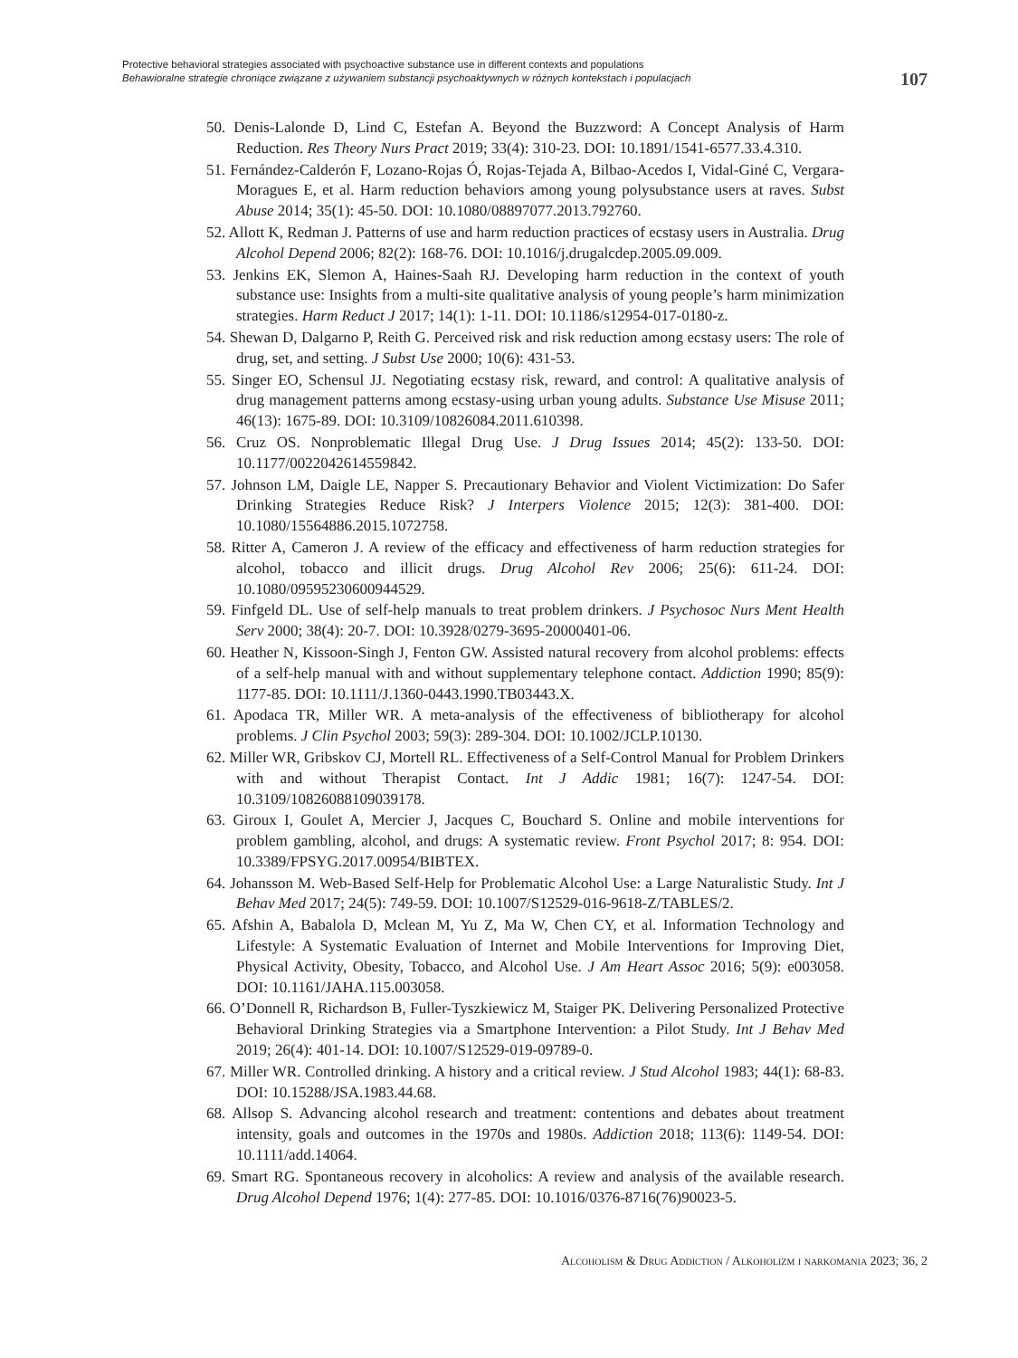Protective behavioral strategies associated with psychoactive substance use in different contexts and populations
Behawioralne strategie chroniące związane z używaniem substancji psychoaktywnych w różnych kontekstach i populacjach
107
50. Denis-Lalonde D, Lind C, Estefan A. Beyond the Buzzword: A Concept Analysis of Harm Reduction. Res Theory Nurs Pract 2019; 33(4): 310-23. DOI: 10.1891/1541-6577.33.4.310.
51. Fernández-Calderón F, Lozano-Rojas Ó, Rojas-Tejada A, Bilbao-Acedos I, Vidal-Giné C, Vergara-Moragues E, et al. Harm reduction behaviors among young polysubstance users at raves. Subst Abuse 2014; 35(1): 45-50. DOI: 10.1080/08897077.2013.792760.
52. Allott K, Redman J. Patterns of use and harm reduction practices of ecstasy users in Australia. Drug Alcohol Depend 2006; 82(2): 168-76. DOI: 10.1016/j.drugalcdep.2005.09.009.
53. Jenkins EK, Slemon A, Haines-Saah RJ. Developing harm reduction in the context of youth substance use: Insights from a multi-site qualitative analysis of young people’s harm minimization strategies. Harm Reduct J 2017; 14(1): 1-11. DOI: 10.1186/s12954-017-0180-z.
54. Shewan D, Dalgarno P, Reith G. Perceived risk and risk reduction among ecstasy users: The role of drug, set, and setting. J Subst Use 2000; 10(6): 431-53.
55. Singer EO, Schensul JJ. Negotiating ecstasy risk, reward, and control: A qualitative analysis of drug management patterns among ecstasy-using urban young adults. Substance Use Misuse 2011; 46(13): 1675-89. DOI: 10.3109/10826084.2011.610398.
56. Cruz OS. Nonproblematic Illegal Drug Use. J Drug Issues 2014; 45(2): 133-50. DOI: 10.1177/0022042614559842.
57. Johnson LM, Daigle LE, Napper S. Precautionary Behavior and Violent Victimization: Do Safer Drinking Strategies Reduce Risk? J Interpers Violence 2015; 12(3): 381-400. DOI: 10.1080/15564886.2015.1072758.
58. Ritter A, Cameron J. A review of the efficacy and effectiveness of harm reduction strategies for alcohol, tobacco and illicit drugs. Drug Alcohol Rev 2006; 25(6): 611-24. DOI: 10.1080/09595230600944529.
59. Finfgeld DL. Use of self-help manuals to treat problem drinkers. J Psychosoc Nurs Ment Health Serv 2000; 38(4): 20-7. DOI: 10.3928/0279-3695-20000401-06.
60. Heather N, Kissoon-Singh J, Fenton GW. Assisted natural recovery from alcohol problems: effects of a self-help manual with and without supplementary telephone contact. Addiction 1990; 85(9): 1177-85. DOI: 10.1111/J.1360-0443.1990.TB03443.X.
61. Apodaca TR, Miller WR. A meta-analysis of the effectiveness of bibliotherapy for alcohol problems. J Clin Psychol 2003; 59(3): 289-304. DOI: 10.1002/JCLP.10130.
62. Miller WR, Gribskov CJ, Mortell RL. Effectiveness of a Self-Control Manual for Problem Drinkers with and without Therapist Contact. Int J Addic 1981; 16(7): 1247-54. DOI: 10.3109/10826088109039178.
63. Giroux I, Goulet A, Mercier J, Jacques C, Bouchard S. Online and mobile interventions for problem gambling, alcohol, and drugs: A systematic review. Front Psychol 2017; 8: 954. DOI: 10.3389/FPSYG.2017.00954/BIBTEX.
64. Johansson M. Web-Based Self-Help for Problematic Alcohol Use: a Large Naturalistic Study. Int J Behav Med 2017; 24(5): 749-59. DOI: 10.1007/S12529-016-9618-Z/TABLES/2.
65. Afshin A, Babalola D, Mclean M, Yu Z, Ma W, Chen CY, et al. Information Technology and Lifestyle: A Systematic Evaluation of Internet and Mobile Interventions for Improving Diet, Physical Activity, Obesity, Tobacco, and Alcohol Use. J Am Heart Assoc 2016; 5(9): e003058. DOI: 10.1161/JAHA.115.003058.
66. O’Donnell R, Richardson B, Fuller-Tyszkiewicz M, Staiger PK. Delivering Personalized Protective Behavioral Drinking Strategies via a Smartphone Intervention: a Pilot Study. Int J Behav Med 2019; 26(4): 401-14. DOI: 10.1007/S12529-019-09789-0.
67. Miller WR. Controlled drinking. A history and a critical review. J Stud Alcohol 1983; 44(1): 68-83. DOI: 10.15288/JSA.1983.44.68.
68. Allsop S. Advancing alcohol research and treatment: contentions and debates about treatment intensity, goals and outcomes in the 1970s and 1980s. Addiction 2018; 113(6): 1149-54. DOI: 10.1111/add.14064.
69. Smart RG. Spontaneous recovery in alcoholics: A review and analysis of the available research. Drug Alcohol Depend 1976; 1(4): 277-85. DOI: 10.1016/0376-8716(76)90023-5.
Alcoholism & Drug Addiction / Alkoholizm i narkomania 2023; 36, 2